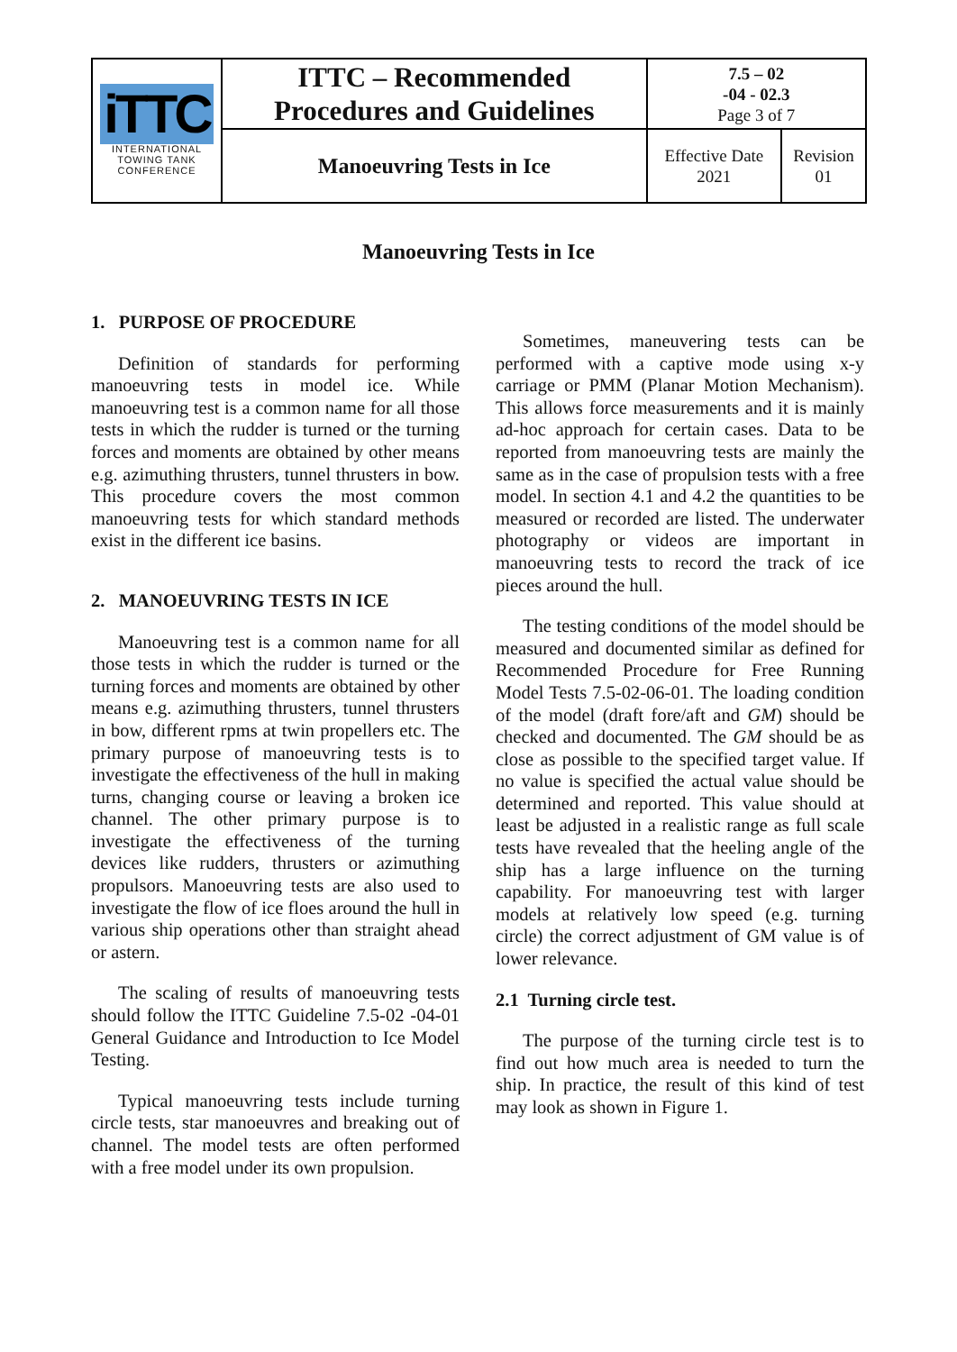| iTTC INTERNATIONAL TOWING TANK CONFERENCE | ITTC – Recommended Procedures and Guidelines | 7.5 – 02 -04 - 02.3 Page 3 of 7 | |
| | Manoeuvring Tests in Ice | Effective Date 2021 | Revision 01 |
Manoeuvring Tests in Ice
1. PURPOSE OF PROCEDURE
Definition of standards for performing manoeuvring tests in model ice. While manoeuvring test is a common name for all those tests in which the rudder is turned or the turning forces and moments are obtained by other means e.g. azimuthing thrusters, tunnel thrusters in bow. This procedure covers the most common manoeuvring tests for which standard methods exist in the different ice basins.
2. MANOEUVRING TESTS IN ICE
Manoeuvring test is a common name for all those tests in which the rudder is turned or the turning forces and moments are obtained by other means e.g. azimuthing thrusters, tunnel thrusters in bow, different rpms at twin propellers etc. The primary purpose of manoeuvring tests is to investigate the effectiveness of the hull in making turns, changing course or leaving a broken ice channel. The other primary purpose is to investigate the effectiveness of the turning devices like rudders, thrusters or azimuthing propulsors. Manoeuvring tests are also used to investigate the flow of ice floes around the hull in various ship operations other than straight ahead or astern.
The scaling of results of manoeuvring tests should follow the ITTC Guideline 7.5-02 -04-01 General Guidance and Introduction to Ice Model Testing.
Typical manoeuvring tests include turning circle tests, star manoeuvres and breaking out of channel. The model tests are often performed with a free model under its own propulsion.
Sometimes, maneuvering tests can be performed with a captive mode using x-y carriage or PMM (Planar Motion Mechanism). This allows force measurements and it is mainly ad-hoc approach for certain cases. Data to be reported from manoeuvring tests are mainly the same as in the case of propulsion tests with a free model. In section 4.1 and 4.2 the quantities to be measured or recorded are listed. The underwater photography or videos are important in manoeuvring tests to record the track of ice pieces around the hull.
The testing conditions of the model should be measured and documented similar as defined for Recommended Procedure for Free Running Model Tests 7.5-02-06-01. The loading condition of the model (draft fore/aft and GM) should be checked and documented. The GM should be as close as possible to the specified target value. If no value is specified the actual value should be determined and reported. This value should at least be adjusted in a realistic range as full scale tests have revealed that the heeling angle of the ship has a large influence on the turning capability. For manoeuvring test with larger models at relatively low speed (e.g. turning circle) the correct adjustment of GM value is of lower relevance.
2.1 Turning circle test.
The purpose of the turning circle test is to find out how much area is needed to turn the ship. In practice, the result of this kind of test may look as shown in Figure 1.